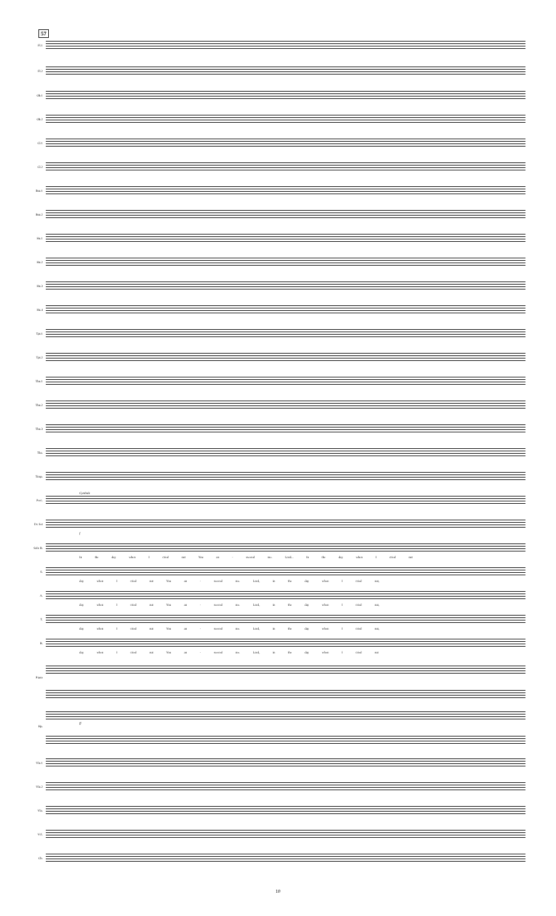57
Fl.1
Fl.2
Ob.1
Ob.2
Cl.1
Cl.2
Bsn.1
Bsn.2
Hn.1
Hn.2
Hn.3
Hn.4
Tpt.1
Tpt.2
Tbn.1
Tbn.2
Tbn.3
Tba.
Timp.
Perc.
Cymbals
Dr. Set
f
Solo B.
In the day when I cried out You an - swered me. Lord... In the day when I cried out
S.
day when I cried out You an - swered me. Lord, in the day when I cried out,
A.
day when I cried out You an - swered me. Lord, in the day when I cried out,
T.
day when I cried out You an - swered me. Lord, in the day when I cried out,
B.
day when I cried out You an - swered me. Lord, in the day when I cried out
Piano
Hp.
ff
Vln.1
Vln.2
Vla.
Vcl.
Cb.
10